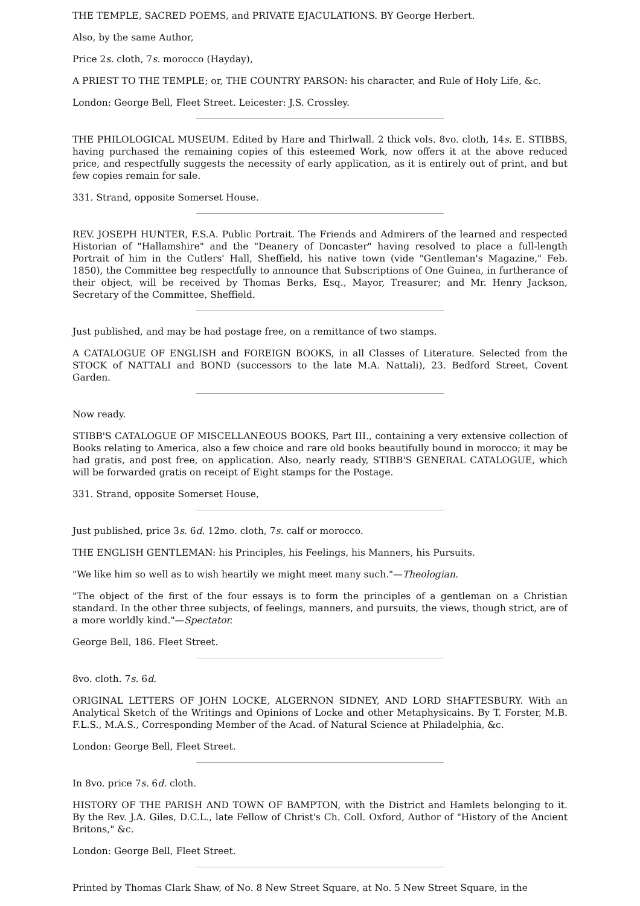THE TEMPLE, SACRED POEMS, and PRIVATE EJACULATIONS. BY George Herbert.
Also, by the same Author,
Price 2s. cloth, 7s. morocco (Hayday),
A PRIEST TO THE TEMPLE; or, THE COUNTRY PARSON: his character, and Rule of Holy Life, &c.
London: George Bell, Fleet Street. Leicester: J.S. Crossley.
THE PHILOLOGICAL MUSEUM. Edited by Hare and Thirlwall. 2 thick vols. 8vo. cloth, 14s. E. STIBBS, having purchased the remaining copies of this esteemed Work, now offers it at the above reduced price, and respectfully suggests the necessity of early application, as it is entirely out of print, and but few copies remain for sale.
331. Strand, opposite Somerset House.
REV. JOSEPH HUNTER, F.S.A. Public Portrait. The Friends and Admirers of the learned and respected Historian of "Hallamshire" and the "Deanery of Doncaster" having resolved to place a full-length Portrait of him in the Cutlers' Hall, Sheffield, his native town (vide "Gentleman's Magazine," Feb. 1850), the Committee beg respectfully to announce that Subscriptions of One Guinea, in furtherance of their object, will be received by Thomas Berks, Esq., Mayor, Treasurer; and Mr. Henry Jackson, Secretary of the Committee, Sheffield.
Just published, and may be had postage free, on a remittance of two stamps.
A CATALOGUE OF ENGLISH and FOREIGN BOOKS, in all Classes of Literature. Selected from the STOCK of NATTALI and BOND (successors to the late M.A. Nattali), 23. Bedford Street, Covent Garden.
Now ready.
STIBB'S CATALOGUE OF MISCELLANEOUS BOOKS, Part III., containing a very extensive collection of Books relating to America, also a few choice and rare old books beautifully bound in morocco; it may be had gratis, and post free, on application. Also, nearly ready, STIBB'S GENERAL CATALOGUE, which will be forwarded gratis on receipt of Eight stamps for the Postage.
331. Strand, opposite Somerset House,
Just published, price 3s. 6d. 12mo. cloth, 7s. calf or morocco.
THE ENGLISH GENTLEMAN: his Principles, his Feelings, his Manners, his Pursuits.
"We like him so well as to wish heartily we might meet many such."—Theologian.
"The object of the first of the four essays is to form the principles of a gentleman on a Christian standard. In the other three subjects, of feelings, manners, and pursuits, the views, though strict, are of a more worldly kind."—Spectator.
George Bell, 186. Fleet Street.
8vo. cloth. 7s. 6d.
ORIGINAL LETTERS OF JOHN LOCKE, ALGERNON SIDNEY, AND LORD SHAFTESBURY. With an Analytical Sketch of the Writings and Opinions of Locke and other Metaphysicains. By T. Forster, M.B. F.L.S., M.A.S., Corresponding Member of the Acad. of Natural Science at Philadelphia, &c.
London: George Bell, Fleet Street.
In 8vo. price 7s. 6d. cloth.
HISTORY OF THE PARISH AND TOWN OF BAMPTON, with the District and Hamlets belonging to it. By the Rev. J.A. Giles, D.C.L., late Fellow of Christ's Ch. Coll. Oxford, Author of "History of the Ancient Britons," &c.
London: George Bell, Fleet Street.
Printed by Thomas Clark Shaw, of No. 8 New Street Square, at No. 5 New Street Square, in the